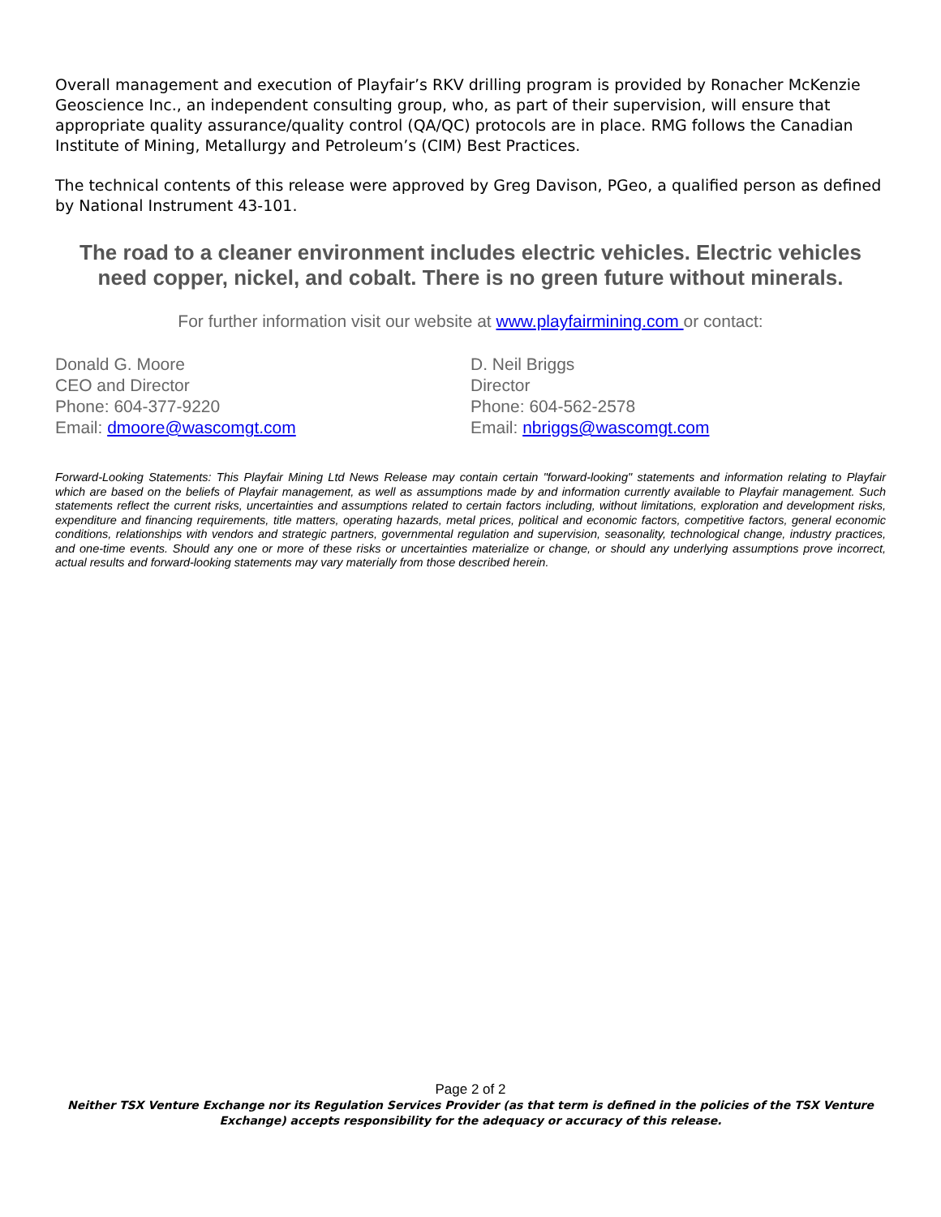Overall management and execution of Playfair’s RKV drilling program is provided by Ronacher McKenzie Geoscience Inc., an independent consulting group, who, as part of their supervision, will ensure that appropriate quality assurance/quality control (QA/QC) protocols are in place. RMG follows the Canadian Institute of Mining, Metallurgy and Petroleum’s (CIM) Best Practices.
The technical contents of this release were approved by Greg Davison, PGeo, a qualified person as defined by National Instrument 43-101.
The road to a cleaner environment includes electric vehicles. Electric vehicles need copper, nickel, and cobalt. There is no green future without minerals.
For further information visit our website at www.playfairmining.com or contact:
Donald G. Moore
CEO and Director
Phone: 604-377-9220
Email: dmoore@wascomgt.com
D. Neil Briggs
Director
Phone: 604-562-2578
Email: nbriggs@wascomgt.com
Forward-Looking Statements: This Playfair Mining Ltd News Release may contain certain "forward-looking" statements and information relating to Playfair which are based on the beliefs of Playfair management, as well as assumptions made by and information currently available to Playfair management. Such statements reflect the current risks, uncertainties and assumptions related to certain factors including, without limitations, exploration and development risks, expenditure and financing requirements, title matters, operating hazards, metal prices, political and economic factors, competitive factors, general economic conditions, relationships with vendors and strategic partners, governmental regulation and supervision, seasonality, technological change, industry practices, and one-time events. Should any one or more of these risks or uncertainties materialize or change, or should any underlying assumptions prove incorrect, actual results and forward-looking statements may vary materially from those described herein.
Page 2 of 2
Neither TSX Venture Exchange nor its Regulation Services Provider (as that term is defined in the policies of the TSX Venture Exchange) accepts responsibility for the adequacy or accuracy of this release.